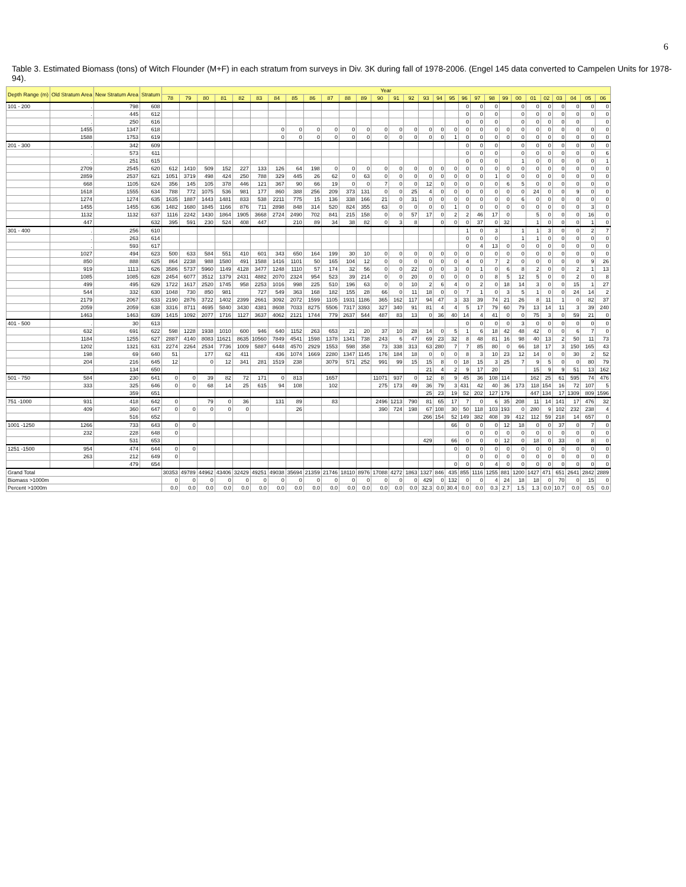6
Table 3. Estimated Biomass (tons) of Witch Flounder (M+F) in each stratum from surveys in Div. 3K during fall of 1978-2006. (Engel 145 data converted to Campelen Units for 1978-94).
| Depth Range (m) | Old Stratum Area | New Stratum Area | Stratum | Year | | | | | | | | | | | | | | | | | | | | | | | | | | | | |
| --- | --- | --- | --- | --- | --- | --- | --- | --- | --- | --- | --- | --- | --- | --- | --- | --- | --- | --- | --- | --- | --- | --- | --- | --- | --- | --- | --- | --- | --- | --- | --- | --- |
| | | | | 78 | 79 | 80 | 81 | 82 | 83 | 84 | 85 | 86 | 87 | 88 | 89 | 90 | 91 | 92 | 93 | 94 | 95 | 96 | 97 | 98 | 99 | 00 | 01 | 02 | 03 | 04 | 05 | 06 |
| 101 - 200 | . | 798 | 608 | | | | | | | | | | | | | | | | | | | 0 | 0 | 0 | | 0 | 0 | 0 | 0 | 0 | 0 | 0 |
| | . | 445 | 612 | | | | | | | | | | | | | | | | | | | 0 | 0 | 0 | | 0 | 0 | 0 | 0 | 0 | 0 | 0 |
| | . | 250 | 616 | | | | | | | | | | | | | | | | | | | 0 | 0 | 0 | | 0 | 0 | 0 | 0 | 0 | | 0 |
| | 1455 | 1347 | 618 | | | | | | | 0 | 0 | 0 | 0 | 0 | 0 | 0 | 0 | 0 | 0 | 0 | 0 | 0 | 0 | 0 | 0 | 0 | 0 | 0 | 0 | 0 | 0 | 0 |
| | 1588 | 1753 | 619 | | | | | | | 0 | 0 | 0 | 0 | 0 | 0 | 0 | 0 | 0 | 0 | 0 | 1 | 0 | 0 | 0 | 0 | 0 | 0 | 0 | 0 | 0 | 0 | 0 |
| 201 - 300 | . | 342 | 609 | | | | | | | | | | | | | | | | | | | 0 | 0 | 0 | | 0 | 0 | 0 | 0 | 0 | 0 | 0 |
| | . | 573 | 611 | | | | | | | | | | | | | | | | | | | 0 | 0 | 0 | | 0 | 0 | 0 | 0 | 0 | 0 | 6 |
| | . | 251 | 615 | | | | | | | | | | | | | | | | | | | 0 | 0 | 0 | | 1 | 0 | 0 | 0 | 0 | 0 | 1 |
| | 2709 | 2545 | 620 | 612 | 1410 | 509 | 152 | 227 | 133 | 126 | 64 | 198 | 0 | 0 | 0 | 0 | 0 | 0 | 0 | 0 | 0 | 0 | 0 | 0 | 0 | 0 | 0 | 0 | 0 | 0 | 0 | 0 |
| | 2859 | 2537 | 621 | 1051 | 3719 | 498 | 424 | 250 | 788 | 329 | 445 | 26 | 62 | 0 | 63 | 0 | 0 | 0 | 0 | 0 | 0 | 0 | 0 | 1 | 0 | 0 | 0 | 0 | 0 | 0 | 0 | 0 |
| | 668 | 1105 | 624 | 356 | 145 | 105 | 378 | 446 | 121 | 367 | 90 | 66 | 19 | 0 | 0 | 7 | 0 | 0 | 12 | 0 | 0 | 0 | 0 | 0 | 6 | 5 | 0 | 0 | 0 | 0 | 0 | 0 |
| | 1618 | 1555 | 634 | 788 | 772 | 1075 | 536 | 981 | 177 | 860 | 388 | 256 | 209 | 373 | 131 | 0 | 0 | 25 | 4 | 0 | 0 | 0 | 0 | 0 | 0 | 0 | 24 | 0 | 0 | 9 | 0 | 0 |
| | 1274 | 1274 | 635 | 1635 | 1887 | 1443 | 1481 | 833 | 538 | 2211 | 775 | 15 | 136 | 338 | 166 | 21 | 0 | 31 | 0 | 0 | 0 | 0 | 0 | 0 | 0 | 6 | 0 | 0 | 0 | 0 | 0 | 0 |
| | 1455 | 1455 | 636 | 1482 | 1680 | 1845 | 1166 | 876 | 711 | 2898 | 848 | 314 | 520 | 824 | 355 | 63 | 0 | 0 | 0 | 0 | 1 | 0 | 0 | 0 | 0 | 0 | 0 | 0 | 0 | 0 | 3 | 0 |
| | 1132 | 1132 | 637 | 1116 | 2242 | 1430 | 1864 | 1905 | 3668 | 2724 | 2490 | 702 | 841 | 215 | 158 | 0 | 0 | 57 | 17 | 0 | 2 | 2 | 46 | 17 | 0 | | 5 | 0 | 0 | 0 | 16 | 0 |
| | 447 | | 632 | 395 | 591 | 230 | 524 | 408 | 447 | | 210 | 89 | 34 | 38 | 82 | 0 | 3 | 8 | | 0 | 0 | 0 | 37 | 0 | 32 | | 1 | 0 | 0 | 0 | 1 | 0 |
| 301 - 400 | . | 256 | 610 | | | | | | | | | | | | | | | | | | | 1 | 0 | 3 | | 1 | 1 | 3 | 0 | 0 | 2 | 7 |
| | . | 263 | 614 | | | | | | | | | | | | | | | | | | | 0 | 0 | 0 | | 1 | 1 | 0 | 0 | 0 | 0 | 0 |
| | . | 593 | 617 | | | | | | | | | | | | | | | | | | | 0 | 4 | 13 | 0 | 0 | 0 | 0 | 0 | 0 | 0 | 0 |
| | 1027 | 494 | 623 | 500 | 633 | 584 | 551 | 410 | 601 | 343 | 650 | 164 | 199 | 30 | 10 | 0 | 0 | 0 | 0 | 0 | 0 | 0 | 0 | 0 | 0 | 0 | 0 | 0 | 0 | 0 | 0 | 0 |
| | 850 | 888 | 625 | 864 | 2238 | 988 | 1580 | 491 | 1588 | 1416 | 1101 | 50 | 165 | 104 | 12 | 0 | 0 | 0 | 0 | 0 | 0 | 4 | 0 | 7 | 2 | 0 | 0 | 0 | 0 | 0 | 9 | 26 |
| | 919 | 1113 | 626 | 3586 | 5737 | 5960 | 1149 | 4128 | 3477 | 1248 | 1110 | 57 | 174 | 32 | 56 | 0 | 0 | 22 | 0 | 0 | 3 | 0 | 1 | 0 | 6 | 8 | 2 | 0 | 0 | 2 | 1 | 13 |
| | 1085 | 1085 | 628 | 2454 | 6077 | 3512 | 1379 | 2431 | 4882 | 2070 | 2324 | 954 | 523 | 39 | 214 | 0 | 0 | 20 | 0 | 0 | 0 | 0 | 0 | 8 | 5 | 12 | 5 | 0 | 0 | 2 | 0 | 8 |
| | 499 | 495 | 629 | 1722 | 1617 | 2520 | 1745 | 958 | 2253 | 1016 | 998 | 225 | 510 | 196 | 63 | 0 | 0 | 10 | 2 | 6 | 4 | 0 | 2 | 0 | 18 | 14 | 3 | 0 | 0 | 15 | 1 | 27 |
| | 544 | 332 | 630 | 1048 | 730 | 850 | 981 | | 727 | 549 | 363 | 168 | 182 | 155 | 28 | 66 | 0 | 11 | 18 | 0 | 0 | 7 | 1 | 0 | 3 | 5 | 1 | 0 | 0 | 24 | 14 | 2 |
| | 2179 | 2067 | 633 | 2190 | 2876 | 3722 | 1402 | 2399 | 2661 | 3092 | 2072 | 1599 | 1105 | 1931 | 1186 | 365 | 162 | 117 | 94 | 47 | 3 | 33 | 39 | 74 | 21 | 26 | 8 | 11 | 1 | 0 | 82 | 37 |
| | 2059 | 2059 | 638 | 3316 | 8711 | 4695 | 5840 | 3430 | 4381 | 8608 | 7033 | 8275 | 5506 | 7317 | 3393 | 327 | 340 | 91 | 81 | 4 | 4 | 5 | 17 | 79 | 60 | 79 | 13 | 14 | 11 | 3 | 39 | 240 |
| | 1463 | 1463 | 639 | 1415 | 1092 | 2077 | 1716 | 1127 | 3637 | 4062 | 2121 | 1744 | 779 | 2637 | 544 | 487 | 83 | 13 | 0 | 36 | 40 | 14 | 4 | 41 | 0 | 0 | 75 | 3 | 0 | 59 | 21 | 0 |
| 401 - 500 | . | 30 | 613 | | | | | | | | | | | | | | | | | | | 0 | 0 | 0 | 0 | 3 | 0 | 0 | 0 | 0 | 0 | 0 |
| | 632 | 691 | 622 | 598 | 1228 | 1938 | 1010 | 600 | 946 | 640 | 1152 | 263 | 653 | 21 | 20 | 37 | 10 | 28 | 14 | 0 | 5 | 1 | 6 | 18 | 42 | 48 | 42 | 0 | 0 | 6 | 7 | 0 |
| | 1184 | 1255 | 627 | 2887 | 4140 | 8083 | 11621 | 8635 | 10560 | 7849 | 4541 | 1598 | 1378 | 1341 | 738 | 243 | 6 | 47 | 69 | 23 | 32 | 8 | 48 | 81 | 16 | 98 | 40 | 13 | 2 | 50 | 11 | 73 |
| | 1202 | 1321 | 631 | 2274 | 2264 | 2534 | 7736 | 1009 | 5887 | 6448 | 4570 | 2929 | 1553 | 598 | 358 | 73 | 338 | 313 | 63 | 280 | 7 | 7 | 85 | 80 | 0 | 66 | 18 | 17 | 3 | 150 | 165 | 43 |
| | 198 | 69 | 640 | 51 | | 177 | 62 | 411 | | 436 | 1074 | 1669 | 2280 | 1347 | 1145 | 176 | 184 | 18 | 0 | 0 | 0 | 8 | 3 | 10 | 23 | 12 | 14 | 0 | 0 | 30 | 2 | 52 |
| | 204 | 216 | 645 | 12 | | 0 | 12 | 341 | 281 | 1519 | 238 | | 3079 | 571 | 252 | 991 | 99 | 15 | 15 | 8 | 0 | 18 | 15 | 3 | 25 | 7 | 9 | 5 | 0 | 0 | 80 | 79 |
| | . | 134 | 650 | | | | | | | | | | | | | | | | 21 | 4 | 2 | 9 | 17 | 20 | | | 15 | 9 | 9 | 51 | 13 | 162 |
| 501 - 750 | 584 | 230 | 641 | 0 | 0 | 39 | 82 | 72 | 171 | 0 | 813 | | 1657 | | | 11071 | 937 | 0 | 12 | 8 | 9 | 45 | 36 | 108 | 114 | | 162 | 25 | 61 | 595 | 74 | 476 |
| | 333 | 325 | 646 | 0 | 0 | 68 | 14 | 25 | 615 | 94 | 108 | | 102 | | | 275 | 173 | 49 | 36 | 79 | 3 | 431 | 42 | 40 | 36 | 173 | 118 | 154 | 16 | 72 | 107 | 5 |
| | | 359 | 651 | | | | | | | | | | | | | | | | 25 | 23 | 19 | 52 | 202 | 127 | 179 | | 447 | 134 | 17 | 1309 | 809 | 1596 |
| 751 -1000 | 931 | 418 | 642 | 0 | | 79 | 0 | 36 | | 131 | 89 | | 83 | | | 2496 | 1213 | 790 | 81 | 65 | 17 | 7 | 0 | 6 | 35 | 208 | 11 | 14 | 141 | 17 | 476 | 32 |
| | 409 | 360 | 647 | 0 | 0 | 0 | 0 | 0 | | | 26 | | | | | 390 | 724 | 198 | 67 | 108 | 30 | 50 | 118 | 103 | 193 | 0 | 280 | 9 | 102 | 232 | 238 | 4 |
| | | 516 | 652 | | | | | | | | | | | | | | | | 266 | 154 | 52 | 149 | 382 | 408 | 39 | 412 | 112 | 59 | 218 | 14 | 657 | 0 |
| 1001 -1250 | 1266 | 733 | 643 | 0 | 0 | | | | | | | | | | | | | | | | 66 | 0 | 0 | 0 | 12 | 18 | 0 | 0 | 37 | 0 | 7 | 0 |
| | 232 | 228 | 648 | 0 | | | | | | | | | | | | | | | | | | 0 | 0 | 0 | 0 | 0 | 0 | 0 | 0 | 0 | 0 | 0 |
| | | 531 | 653 | | | | | | | | | | | | | | | | 429 | | 66 | 0 | 0 | 0 | 12 | 0 | 18 | 0 | 33 | 0 | 8 | 0 |
| 1251 -1500 | 954 | 474 | 644 | 0 | 0 | | | | | | | | | | | | | | | | 0 | 0 | 0 | 0 | 0 | 0 | 0 | 0 | 0 | 0 | 0 | 0 |
| | 263 | 212 | 649 | 0 | | | | | | | | | | | | | | | | | | 0 | 0 | 0 | 0 | 0 | 0 | 0 | 0 | 0 | 0 | 0 |
| | | 479 | 654 | | | | | | | | | | | | | | | | | | 0 | 0 | 0 | 4 | 0 | 0 | 0 | 0 | 0 | 0 | 0 | 0 |
| Grand Total | | | | 30353 | 49789 | 44962 | 43406 | 32429 | 49251 | 49038 | 35694 | 21359 | 21746 | 18110 | 8976 | 17088 | 4272 | 1863 | 1327 | 846 | 435 | 855 | 1116 | 1255 | 881 | 1200 | 1427 | 471 | 651 | 2641 | 2842 | 2889 |
| Biomass >1000m | | | | 0 | 0 | 0 | 0 | 0 | 0 | 0 | 0 | 0 | 0 | 0 | 0 | 0 | 0 | 0 | 429 | 0 | 132 | 0 | 0 | 4 | 24 | 18 | 18 | 0 | 70 | 0 | 15 | 0 |
| Percent >1000m | | | | 0.0 | 0.0 | 0.0 | 0.0 | 0.0 | 0.0 | 0.0 | 0.0 | 0.0 | 0.0 | 0.0 | 0.0 | 0.0 | 0.0 | 0.0 | 32.3 | 0.0 | 30.4 | 0.0 | 0.0 | 0.3 | 2.7 | 1.5 | 1.3 | 0.0 | 10.7 | 0.0 | 0.5 | 0.0 |